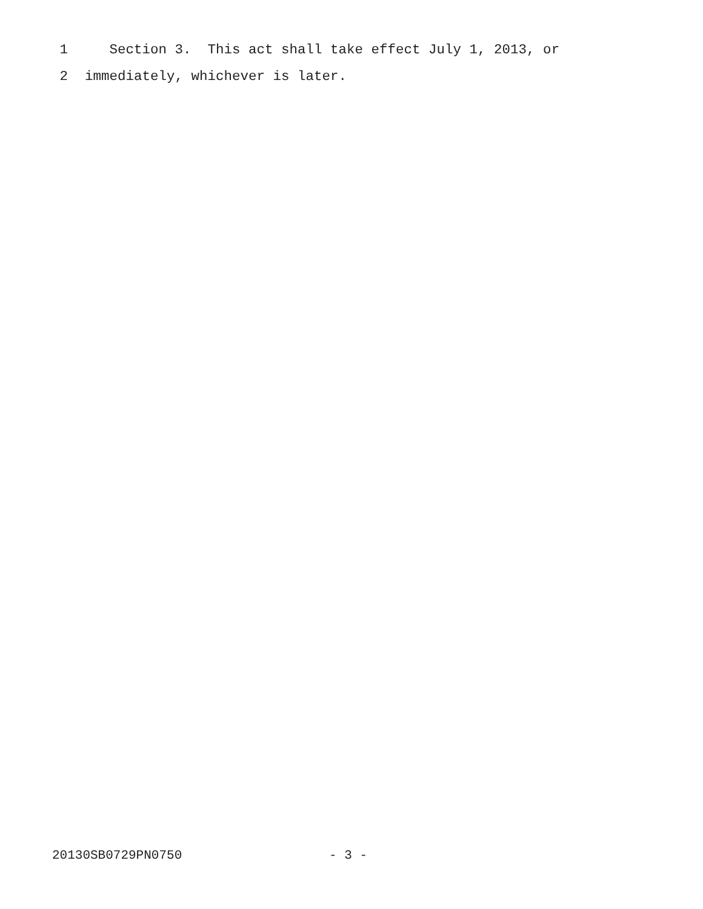1 Section 3. This act shall take effect July 1, 2013, or
2 immediately, whichever is later.
20130SB0729PN0750 - 3 -